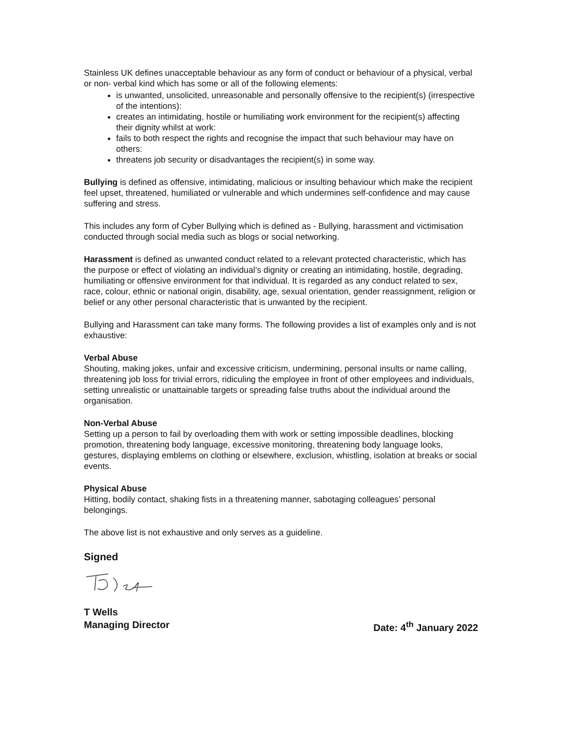Stainless UK defines unacceptable behaviour as any form of conduct or behaviour of a physical, verbal or non- verbal kind which has some or all of the following elements:
is unwanted, unsolicited, unreasonable and personally offensive to the recipient(s) (irrespective of the intentions):
creates an intimidating, hostile or humiliating work environment for the recipient(s) affecting their dignity whilst at work:
fails to both respect the rights and recognise the impact that such behaviour may have on others:
threatens job security or disadvantages the recipient(s) in some way.
Bullying is defined as offensive, intimidating, malicious or insulting behaviour which make the recipient feel upset, threatened, humiliated or vulnerable and which undermines self-confidence and may cause suffering and stress.
This includes any form of Cyber Bullying which is defined as - Bullying, harassment and victimisation conducted through social media such as blogs or social networking.
Harassment is defined as unwanted conduct related to a relevant protected characteristic, which has the purpose or effect of violating an individual’s dignity or creating an intimidating, hostile, degrading, humiliating or offensive environment for that individual. It is regarded as any conduct related to sex, race, colour, ethnic or national origin, disability, age, sexual orientation, gender reassignment, religion or belief or any other personal characteristic that is unwanted by the recipient.
Bullying and Harassment can take many forms. The following provides a list of examples only and is not exhaustive:
Verbal Abuse
Shouting, making jokes, unfair and excessive criticism, undermining, personal insults or name calling, threatening job loss for trivial errors, ridiculing the employee in front of other employees and individuals, setting unrealistic or unattainable targets or spreading false truths about the individual around the organisation.
Non-Verbal Abuse
Setting up a person to fail by overloading them with work or setting impossible deadlines, blocking promotion, threatening body language, excessive monitoring, threatening body language looks, gestures, displaying emblems on clothing or elsewhere, exclusion, whistling, isolation at breaks or social events.
Physical Abuse
Hitting, bodily contact, shaking fists in a threatening manner, sabotaging colleagues’ personal belongings.
The above list is not exhaustive and only serves as a guideline.
Signed
T Wells
Managing Director Date: 4<sup>th</sup> January 2022